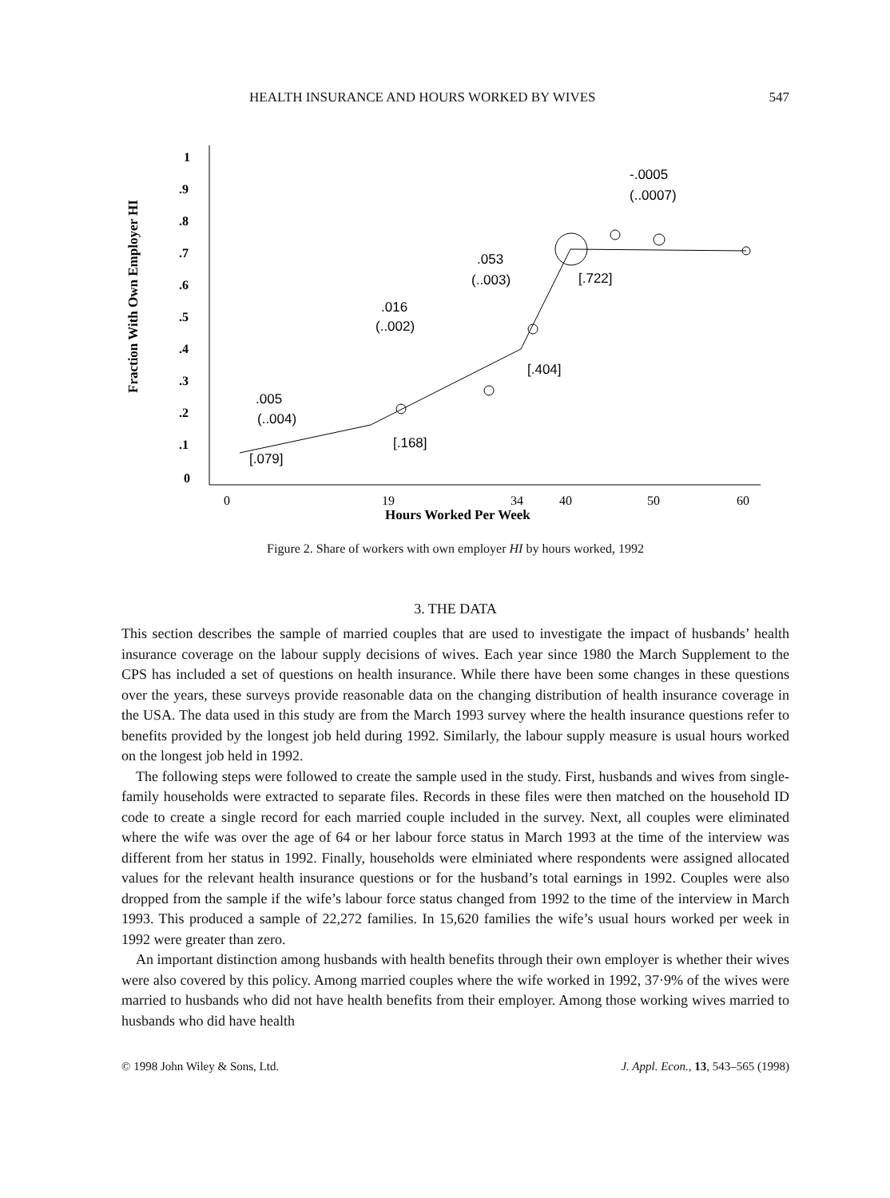HEALTH INSURANCE AND HOURS WORKED BY WIVES 547
Fraction With Own Employer HI
1
.9
.8
.7
.6
.5
.4
.3
.2
.1
0
0
19
34
40
50
60
Hours Worked Per Week
.005
(..004)
[.079]
.016
(..002)
[.168]
.053
(..003)
[.404]
[.722]
-.0005
(..0007)
Figure 2. Share of workers with own employer HI by hours worked, 1992
3. THE DATA
This section describes the sample of married couples that are used to investigate the impact of husbands’ health insurance coverage on the labour supply decisions of wives. Each year since 1980 the March Supplement to the CPS has included a set of questions on health insurance. While there have been some changes in these questions over the years, these surveys provide reasonable data on the changing distribution of health insurance coverage in the USA. The data used in this study are from the March 1993 survey where the health insurance questions refer to benefits provided by the longest job held during 1992. Similarly, the labour supply measure is usual hours worked on the longest job held in 1992.
The following steps were followed to create the sample used in the study. First, husbands and wives from single-family households were extracted to separate files. Records in these files were then matched on the household ID code to create a single record for each married couple included in the survey. Next, all couples were eliminated where the wife was over the age of 64 or her labour force status in March 1993 at the time of the interview was different from her status in 1992. Finally, households were elminiated where respondents were assigned allocated values for the relevant health insurance questions or for the husband’s total earnings in 1992. Couples were also dropped from the sample if the wife’s labour force status changed from 1992 to the time of the interview in March 1993. This produced a sample of 22,272 families. In 15,620 families the wife’s usual hours worked per week in 1992 were greater than zero.
An important distinction among husbands with health benefits through their own employer is whether their wives were also covered by this policy. Among married couples where the wife worked in 1992, 37·9% of the wives were married to husbands who did not have health benefits from their employer. Among those working wives married to husbands who did have health
© 1998 John Wiley & Sons, Ltd. J. Appl. Econ., 13, 543–565 (1998)